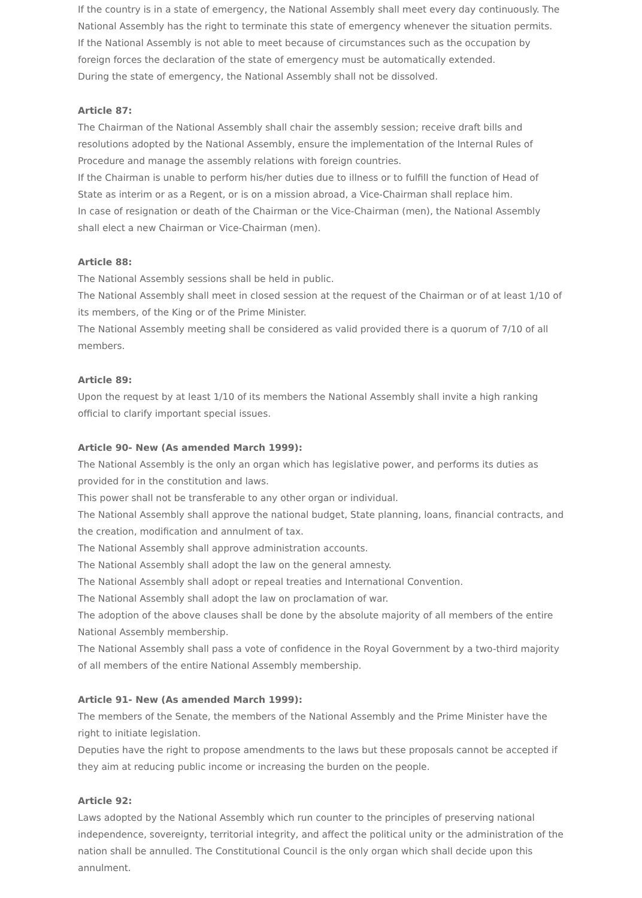If the country is in a state of emergency, the National Assembly shall meet every day continuously. The National Assembly has the right to terminate this state of emergency whenever the situation permits.
If the National Assembly is not able to meet because of circumstances such as the occupation by foreign forces the declaration of the state of emergency must be automatically extended.
During the state of emergency, the National Assembly shall not be dissolved.
Article 87:
The Chairman of the National Assembly shall chair the assembly session; receive draft bills and resolutions adopted by the National Assembly, ensure the implementation of the Internal Rules of Procedure and manage the assembly relations with foreign countries.
If the Chairman is unable to perform his/her duties due to illness or to fulfill the function of Head of State as interim or as a Regent, or is on a mission abroad, a Vice-Chairman shall replace him.
In case of resignation or death of the Chairman or the Vice-Chairman (men), the National Assembly shall elect a new Chairman or Vice-Chairman (men).
Article 88:
The National Assembly sessions shall be held in public.
The National Assembly shall meet in closed session at the request of the Chairman or of at least 1/10 of its members, of the King or of the Prime Minister.
The National Assembly meeting shall be considered as valid provided there is a quorum of 7/10 of all members.
Article 89:
Upon the request by at least 1/10 of its members the National Assembly shall invite a high ranking official to clarify important special issues.
Article 90- New (As amended March 1999):
The National Assembly is the only an organ which has legislative power, and performs its duties as provided for in the constitution and laws.
This power shall not be transferable to any other organ or individual.
The National Assembly shall approve the national budget, State planning, loans, financial contracts, and the creation, modification and annulment of tax.
The National Assembly shall approve administration accounts.
The National Assembly shall adopt the law on the general amnesty.
The National Assembly shall adopt or repeal treaties and International Convention.
The National Assembly shall adopt the law on proclamation of war.
The adoption of the above clauses shall be done by the absolute majority of all members of the entire National Assembly membership.
The National Assembly shall pass a vote of confidence in the Royal Government by a two-third majority of all members of the entire National Assembly membership.
Article 91- New (As amended March 1999):
The members of the Senate, the members of the National Assembly and the Prime Minister have the right to initiate legislation.
Deputies have the right to propose amendments to the laws but these proposals cannot be accepted if they aim at reducing public income or increasing the burden on the people.
Article 92:
Laws adopted by the National Assembly which run counter to the principles of preserving national independence, sovereignty, territorial integrity, and affect the political unity or the administration of the nation shall be annulled. The Constitutional Council is the only organ which shall decide upon this annulment.